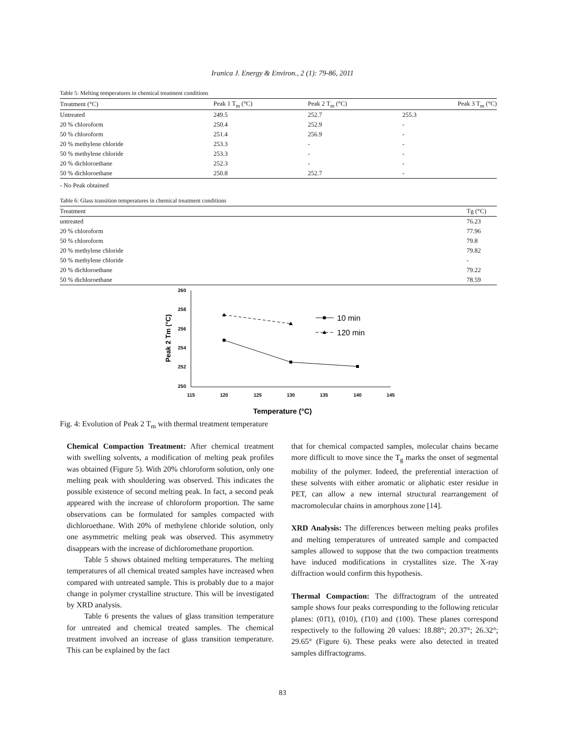Iranica J. Energy & Environ., 2 (1): 79-86, 2011
Table 5: Melting temperatures in chemical treatment conditions
| Treatment (°C) | Peak 1 T<sub>m</sub> (°C) | Peak 2 T<sub>m</sub> (°C) | Peak 3 T<sub>m</sub> (°C) |
| --- | --- | --- | --- |
| Untreated | 249.5 | 252.7 | 255.3 |
| 20 % chloroform | 250.4 | 252.9 | - |
| 50 % chloroform | 251.4 | 256.9 | - |
| 20 % methylene chloride | 253.3 | - | - |
| 50 % methylene chloride | 253.3 | - | - |
| 20 % dichloroethane | 252.3 | - | - |
| 50 % dichloroethane | 250.8 | 252.7 | - |
- No Peak obtained
Table 6: Glass transition temperatures in chemical treatment conditions
| Treatment | Tg (°C) |
| --- | --- |
| untreated | 76.23 |
| 20 % chloroform | 77.96 |
| 50 % chloroform | 79.8 |
| 20 % methylene chloride | 79.82 |
| 50 % methylene chloride | - |
| 20 % dichloroethane | 79.22 |
| 50 % dichloroethane | 78.59 |
260
258
256
254
252
250
115
120
125
130
135
140
145
Peak 2 Tm (°C)
Temperature (°C)
10 min
120 min
Fig. 4: Evolution of Peak 2 T<sub>m</sub> with thermal treatment temperature
Chemical Compaction Treatment: After chemical treatment with swelling solvents, a modification of melting peak profiles was obtained (Figure 5). With 20% chloroform solution, only one melting peak with shouldering was observed. This indicates the possible existence of second melting peak. In fact, a second peak appeared with the increase of chloroform proportion. The same observations can be formulated for samples compacted with dichloroethane. With 20% of methylene chloride solution, only one asymmetric melting peak was observed. This asymmetry disappears with the increase of dichloromethane proportion.
Table 5 shows obtained melting temperatures. The melting temperatures of all chemical treated samples have increased when compared with untreated sample. This is probably due to a major change in polymer crystalline structure. This will be investigated by XRD analysis.
Table 6 presents the values of glass transition temperature for untreated and chemical treated samples. The chemical treatment involved an increase of glass transition temperature. This can be explained by the fact
that for chemical compacted samples, molecular chains became more difficult to move since the T<sub>g</sub> marks the onset of segmental mobility of the polymer. Indeed, the preferential interaction of these solvents with either aromatic or aliphatic ester residue in PET, can allow a new internal structural rearrangement of macromolecular chains in amorphous zone [14].
XRD Analysis: The differences between melting peaks profiles and melting temperatures of untreated sample and compacted samples allowed to suppose that the two compaction treatments have induced modifications in crystallites size. The X-ray diffraction would confirm this hypothesis.
Thermal Compaction: The diffractogram of the untreated sample shows four peaks corresponding to the following reticular planes: (01̄1), (010), (1̄10) and (100). These planes correspond respectively to the following 2θ values: 18.88°; 20.37°; 26.32°; 29.65° (Figure 6). These peaks were also detected in treated samples diffractograms.
83